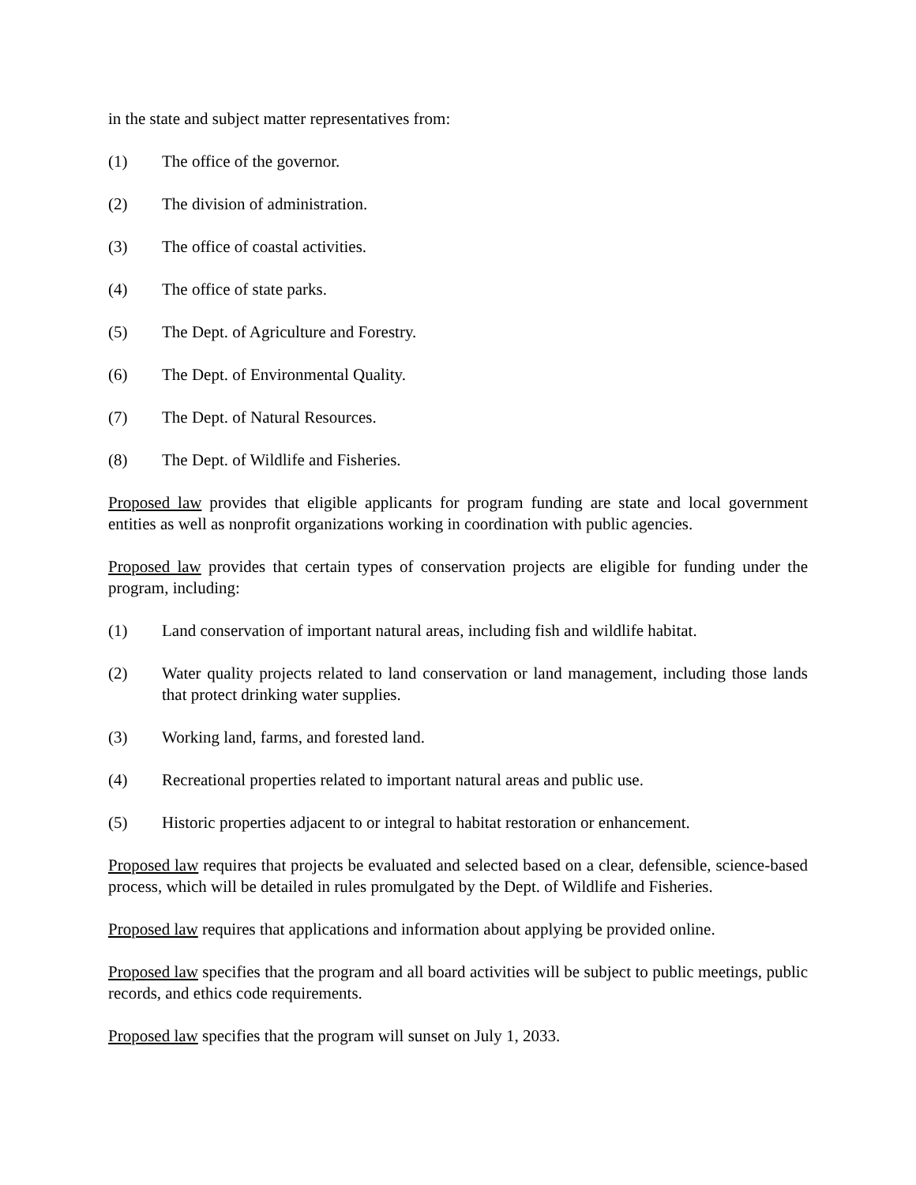in the state and subject matter representatives from:
(1) The office of the governor.
(2) The division of administration.
(3) The office of coastal activities.
(4) The office of state parks.
(5) The Dept. of Agriculture and Forestry.
(6) The Dept. of Environmental Quality.
(7) The Dept. of Natural Resources.
(8) The Dept. of Wildlife and Fisheries.
Proposed law provides that eligible applicants for program funding are state and local government entities as well as nonprofit organizations working in coordination with public agencies.
Proposed law provides that certain types of conservation projects are eligible for funding under the program, including:
(1) Land conservation of important natural areas, including fish and wildlife habitat.
(2) Water quality projects related to land conservation or land management, including those lands that protect drinking water supplies.
(3) Working land, farms, and forested land.
(4) Recreational properties related to important natural areas and public use.
(5) Historic properties adjacent to or integral to habitat restoration or enhancement.
Proposed law requires that projects be evaluated and selected based on a clear, defensible, science-based process, which will be detailed in rules promulgated by the Dept. of Wildlife and Fisheries.
Proposed law requires that applications and information about applying be provided online.
Proposed law specifies that the program and all board activities will be subject to public meetings, public records, and ethics code requirements.
Proposed law specifies that the program will sunset on July 1, 2033.